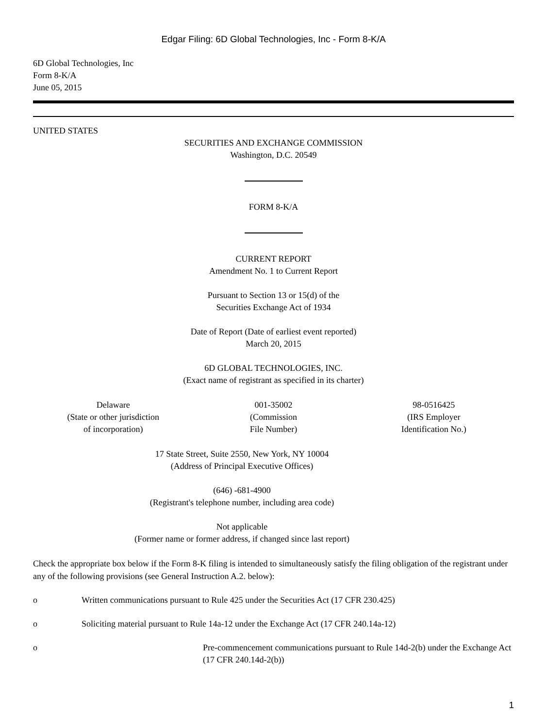Edgar Filing: 6D Global Technologies, Inc - Form 8-K/A
6D Global Technologies, Inc
Form 8-K/A
June 05, 2015
UNITED STATES
SECURITIES AND EXCHANGE COMMISSION
Washington, D.C. 20549
FORM 8-K/A
CURRENT REPORT
Amendment No. 1 to Current Report
Pursuant to Section 13 or 15(d) of the
Securities Exchange Act of 1934
Date of Report (Date of earliest event reported)
March 20, 2015
6D GLOBAL TECHNOLOGIES, INC.
(Exact name of registrant as specified in its charter)
Delaware
(State or other jurisdiction
of incorporation)
001-35002
(Commission
File Number)
98-0516425
(IRS Employer
Identification No.)
17 State Street, Suite 2550, New York, NY 10004
(Address of Principal Executive Offices)
(646) -681-4900
(Registrant's telephone number, including area code)
Not applicable
(Former name or former address, if changed since last report)
Check the appropriate box below if the Form 8-K filing is intended to simultaneously satisfy the filing obligation of the registrant under any of the following provisions (see General Instruction A.2. below):
o Written communications pursuant to Rule 425 under the Securities Act (17 CFR 230.425)
o Soliciting material pursuant to Rule 14a-12 under the Exchange Act (17 CFR 240.14a-12)
o Pre-commencement communications pursuant to Rule 14d-2(b) under the Exchange Act (17 CFR 240.14d-2(b))
1